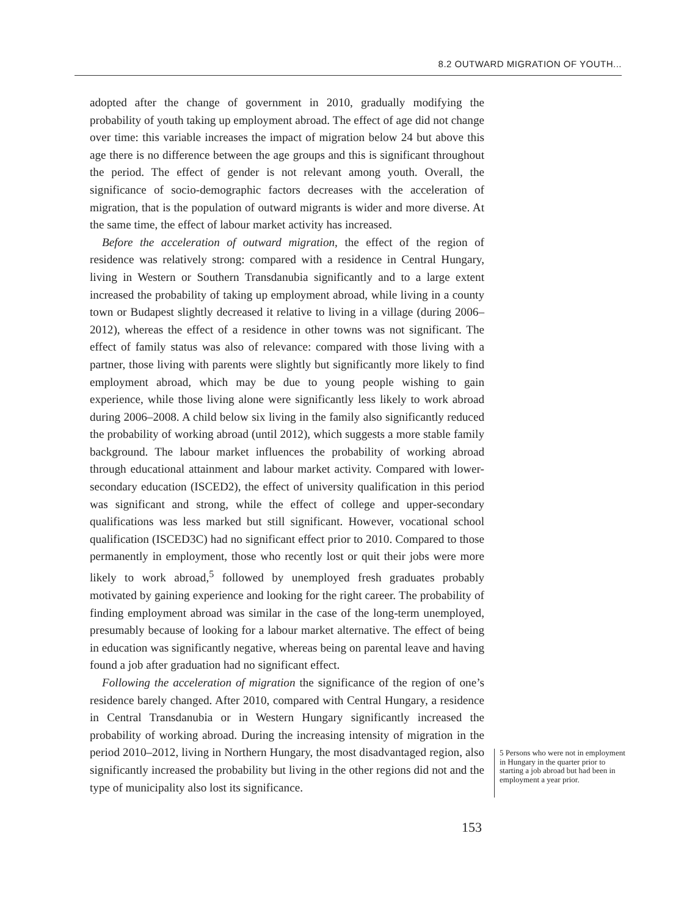8.2 OUTWARD MIGRATION OF YOUTH...
adopted after the change of government in 2010, gradually modifying the probability of youth taking up employment abroad. The effect of age did not change over time: this variable increases the impact of migration below 24 but above this age there is no difference between the age groups and this is significant throughout the period. The effect of gender is not relevant among youth. Overall, the significance of socio-demographic factors decreases with the acceleration of migration, that is the population of outward migrants is wider and more diverse. At the same time, the effect of labour market activity has increased.
Before the acceleration of outward migration, the effect of the region of residence was relatively strong: compared with a residence in Central Hungary, living in Western or Southern Transdanubia significantly and to a large extent increased the probability of taking up employment abroad, while living in a county town or Budapest slightly decreased it relative to living in a village (during 2006–2012), whereas the effect of a residence in other towns was not significant. The effect of family status was also of relevance: compared with those living with a partner, those living with parents were slightly but significantly more likely to find employment abroad, which may be due to young people wishing to gain experience, while those living alone were significantly less likely to work abroad during 2006–2008. A child below six living in the family also significantly reduced the probability of working abroad (until 2012), which suggests a more stable family background. The labour market influences the probability of working abroad through educational attainment and labour market activity. Compared with lower-secondary education (ISCED2), the effect of university qualification in this period was significant and strong, while the effect of college and upper-secondary qualifications was less marked but still significant. However, vocational school qualification (ISCED3C) had no significant effect prior to 2010. Compared to those permanently in employment, those who recently lost or quit their jobs were more likely to work abroad,<sup>5</sup> followed by unemployed fresh graduates probably motivated by gaining experience and looking for the right career. The probability of finding employment abroad was similar in the case of the long-term unemployed, presumably because of looking for a labour market alternative. The effect of being in education was significantly negative, whereas being on parental leave and having found a job after graduation had no significant effect.
Following the acceleration of migration the significance of the region of one’s residence barely changed. After 2010, compared with Central Hungary, a residence in Central Transdanubia or in Western Hungary significantly increased the probability of working abroad. During the increasing intensity of migration in the period 2010–2012, living in Northern Hungary, the most disadvantaged region, also significantly increased the probability but living in the other regions did not and the type of municipality also lost its significance.
5 Persons who were not in employment in Hungary in the quarter prior to starting a job abroad but had been in employment a year prior.
153